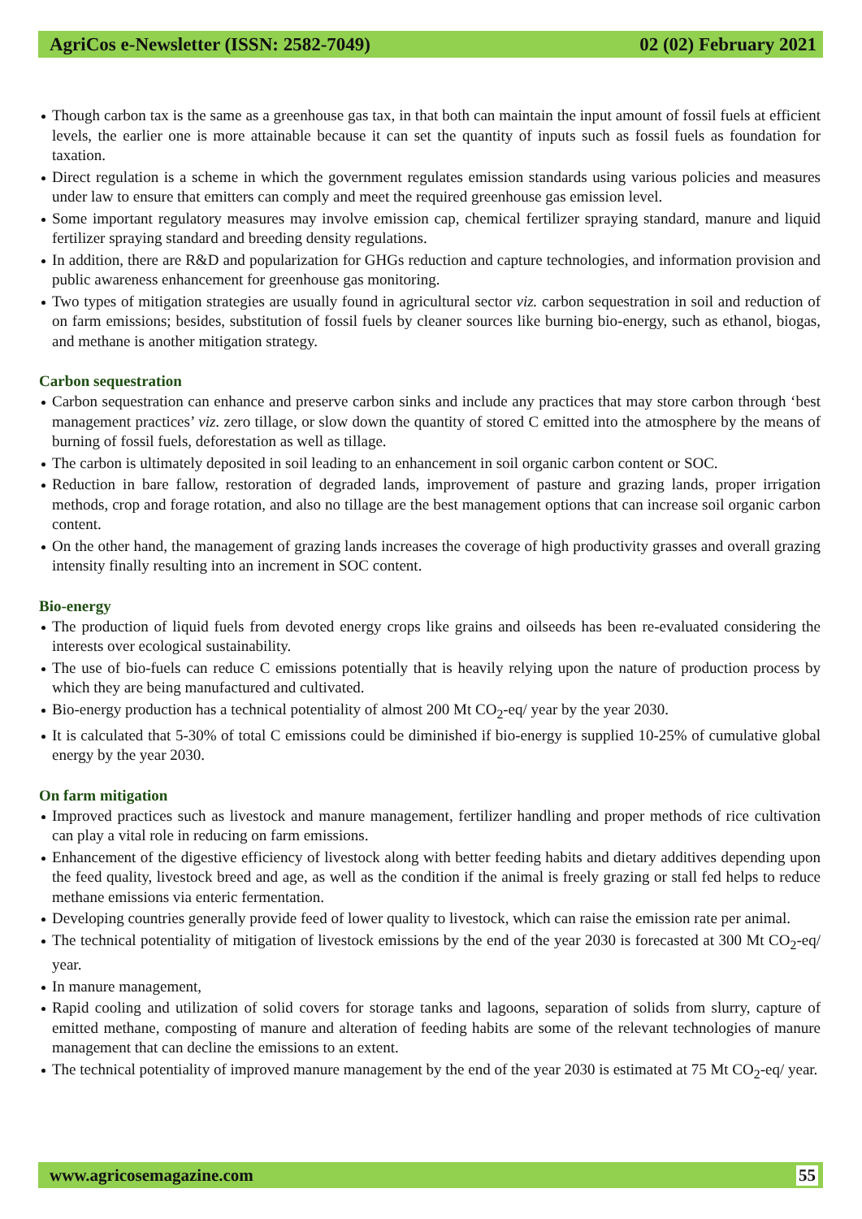AgriCos e-Newsletter (ISSN: 2582-7049) 02 (02) February 2021
Though carbon tax is the same as a greenhouse gas tax, in that both can maintain the input amount of fossil fuels at efficient levels, the earlier one is more attainable because it can set the quantity of inputs such as fossil fuels as foundation for taxation.
Direct regulation is a scheme in which the government regulates emission standards using various policies and measures under law to ensure that emitters can comply and meet the required greenhouse gas emission level.
Some important regulatory measures may involve emission cap, chemical fertilizer spraying standard, manure and liquid fertilizer spraying standard and breeding density regulations.
In addition, there are R&D and popularization for GHGs reduction and capture technologies, and information provision and public awareness enhancement for greenhouse gas monitoring.
Two types of mitigation strategies are usually found in agricultural sector viz. carbon sequestration in soil and reduction of on farm emissions; besides, substitution of fossil fuels by cleaner sources like burning bio-energy, such as ethanol, biogas, and methane is another mitigation strategy.
Carbon sequestration
Carbon sequestration can enhance and preserve carbon sinks and include any practices that may store carbon through ‘best management practices’ viz. zero tillage, or slow down the quantity of stored C emitted into the atmosphere by the means of burning of fossil fuels, deforestation as well as tillage.
The carbon is ultimately deposited in soil leading to an enhancement in soil organic carbon content or SOC.
Reduction in bare fallow, restoration of degraded lands, improvement of pasture and grazing lands, proper irrigation methods, crop and forage rotation, and also no tillage are the best management options that can increase soil organic carbon content.
On the other hand, the management of grazing lands increases the coverage of high productivity grasses and overall grazing intensity finally resulting into an increment in SOC content.
Bio-energy
The production of liquid fuels from devoted energy crops like grains and oilseeds has been re-evaluated considering the interests over ecological sustainability.
The use of bio-fuels can reduce C emissions potentially that is heavily relying upon the nature of production process by which they are being manufactured and cultivated.
Bio-energy production has a technical potentiality of almost 200 Mt CO<sub>2</sub>-eq/ year by the year 2030.
It is calculated that 5-30% of total C emissions could be diminished if bio-energy is supplied 10-25% of cumulative global energy by the year 2030.
On farm mitigation
Improved practices such as livestock and manure management, fertilizer handling and proper methods of rice cultivation can play a vital role in reducing on farm emissions.
Enhancement of the digestive efficiency of livestock along with better feeding habits and dietary additives depending upon the feed quality, livestock breed and age, as well as the condition if the animal is freely grazing or stall fed helps to reduce methane emissions via enteric fermentation.
Developing countries generally provide feed of lower quality to livestock, which can raise the emission rate per animal.
The technical potentiality of mitigation of livestock emissions by the end of the year 2030 is forecasted at 300 Mt CO<sub>2</sub>-eq/ year.
In manure management,
Rapid cooling and utilization of solid covers for storage tanks and lagoons, separation of solids from slurry, capture of emitted methane, composting of manure and alteration of feeding habits are some of the relevant technologies of manure management that can decline the emissions to an extent.
The technical potentiality of improved manure management by the end of the year 2030 is estimated at 75 Mt CO<sub>2</sub>-eq/ year.
www.agricosemagazine.com 55